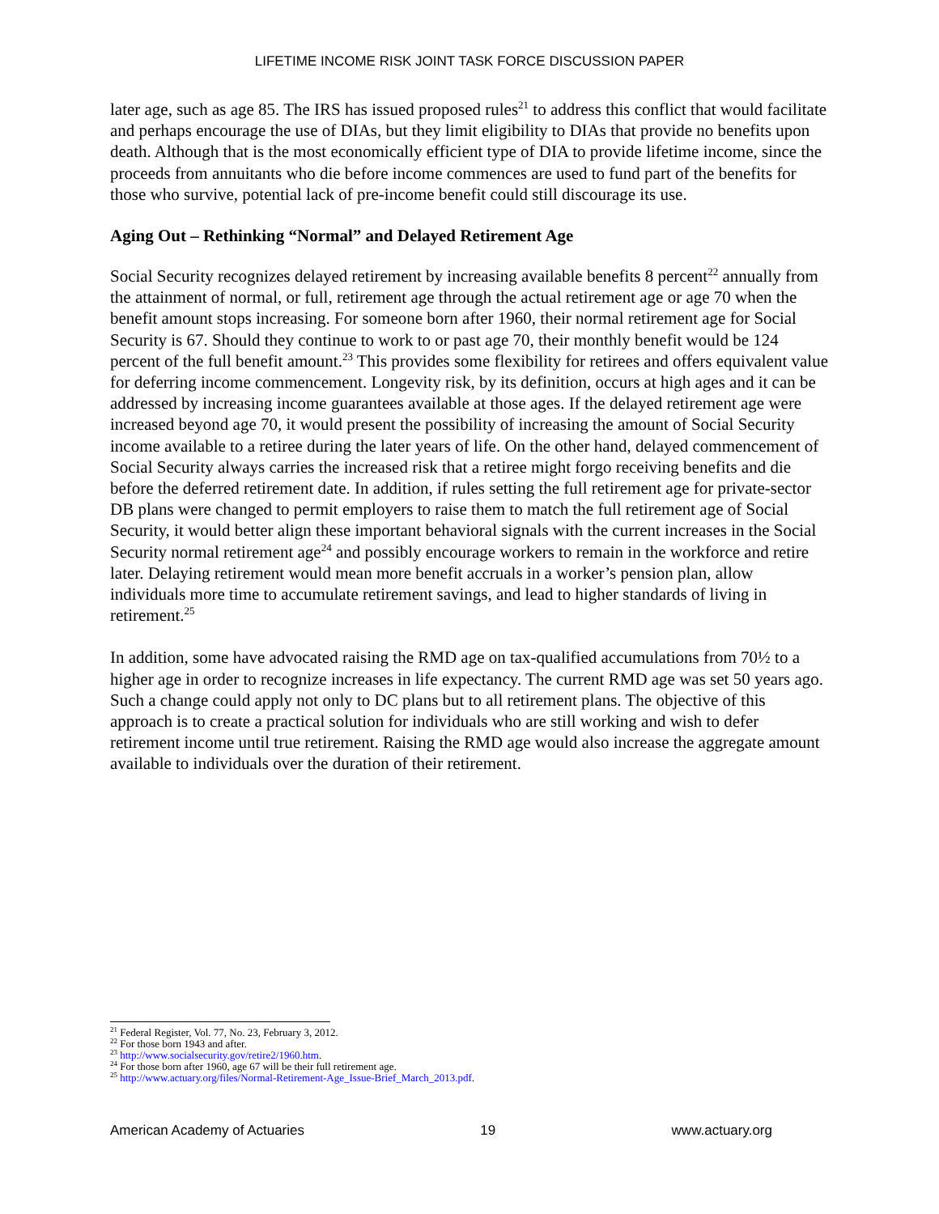LIFETIME INCOME RISK JOINT TASK FORCE DISCUSSION PAPER
later age, such as age 85. The IRS has issued proposed rules<sup>21</sup> to address this conflict that would facilitate and perhaps encourage the use of DIAs, but they limit eligibility to DIAs that provide no benefits upon death. Although that is the most economically efficient type of DIA to provide lifetime income, since the proceeds from annuitants who die before income commences are used to fund part of the benefits for those who survive, potential lack of pre-income benefit could still discourage its use.
Aging Out – Rethinking “Normal” and Delayed Retirement Age
Social Security recognizes delayed retirement by increasing available benefits 8 percent<sup>22</sup> annually from the attainment of normal, or full, retirement age through the actual retirement age or age 70 when the benefit amount stops increasing. For someone born after 1960, their normal retirement age for Social Security is 67. Should they continue to work to or past age 70, their monthly benefit would be 124 percent of the full benefit amount.<sup>23</sup> This provides some flexibility for retirees and offers equivalent value for deferring income commencement. Longevity risk, by its definition, occurs at high ages and it can be addressed by increasing income guarantees available at those ages. If the delayed retirement age were increased beyond age 70, it would present the possibility of increasing the amount of Social Security income available to a retiree during the later years of life. On the other hand, delayed commencement of Social Security always carries the increased risk that a retiree might forgo receiving benefits and die before the deferred retirement date. In addition, if rules setting the full retirement age for private-sector DB plans were changed to permit employers to raise them to match the full retirement age of Social Security, it would better align these important behavioral signals with the current increases in the Social Security normal retirement age<sup>24</sup> and possibly encourage workers to remain in the workforce and retire later. Delaying retirement would mean more benefit accruals in a worker’s pension plan, allow individuals more time to accumulate retirement savings, and lead to higher standards of living in retirement.<sup>25</sup>
In addition, some have advocated raising the RMD age on tax-qualified accumulations from 70½ to a higher age in order to recognize increases in life expectancy. The current RMD age was set 50 years ago. Such a change could apply not only to DC plans but to all retirement plans. The objective of this approach is to create a practical solution for individuals who are still working and wish to defer retirement income until true retirement. Raising the RMD age would also increase the aggregate amount available to individuals over the duration of their retirement.
<sup>21</sup> Federal Register, Vol. 77, No. 23, February 3, 2012.
<sup>22</sup> For those born 1943 and after.
<sup>23</sup> http://www.socialsecurity.gov/retire2/1960.htm.
<sup>24</sup> For those born after 1960, age 67 will be their full retirement age.
<sup>25</sup> http://www.actuary.org/files/Normal-Retirement-Age_Issue-Brief_March_2013.pdf.
American Academy of Actuaries 19 www.actuary.org